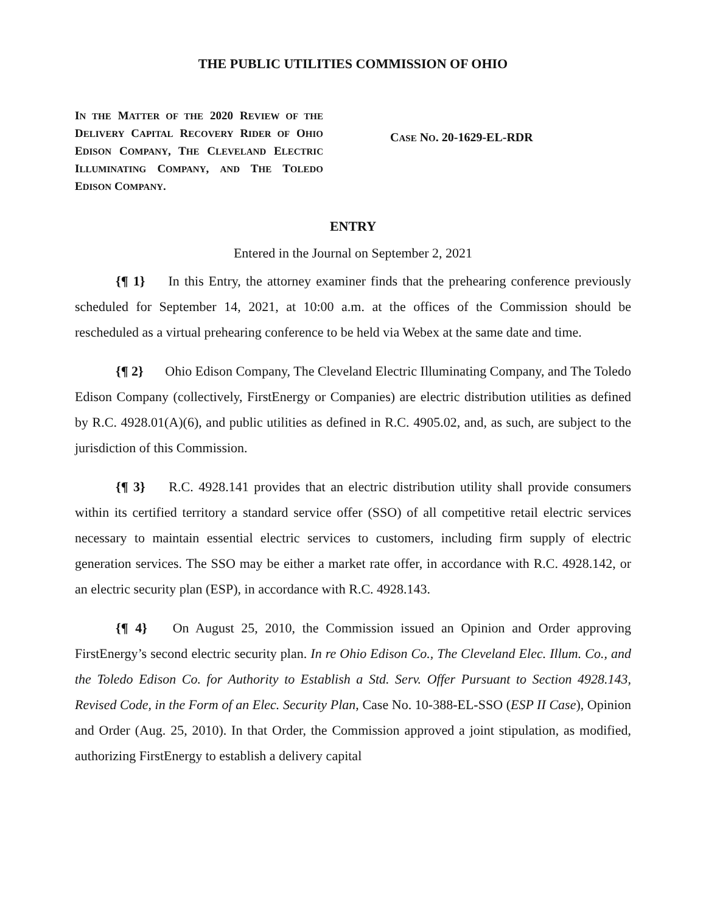THE PUBLIC UTILITIES COMMISSION OF OHIO
IN THE MATTER OF THE 2020 REVIEW OF THE DELIVERY CAPITAL RECOVERY RIDER OF OHIO EDISON COMPANY, THE CLEVELAND ELECTRIC ILLUMINATING COMPANY, AND THE TOLEDO EDISON COMPANY.
CASE NO. 20-1629-EL-RDR
ENTRY
Entered in the Journal on September 2, 2021
{¶ 1} In this Entry, the attorney examiner finds that the prehearing conference previously scheduled for September 14, 2021, at 10:00 a.m. at the offices of the Commission should be rescheduled as a virtual prehearing conference to be held via Webex at the same date and time.
{¶ 2} Ohio Edison Company, The Cleveland Electric Illuminating Company, and The Toledo Edison Company (collectively, FirstEnergy or Companies) are electric distribution utilities as defined by R.C. 4928.01(A)(6), and public utilities as defined in R.C. 4905.02, and, as such, are subject to the jurisdiction of this Commission.
{¶ 3} R.C. 4928.141 provides that an electric distribution utility shall provide consumers within its certified territory a standard service offer (SSO) of all competitive retail electric services necessary to maintain essential electric services to customers, including firm supply of electric generation services. The SSO may be either a market rate offer, in accordance with R.C. 4928.142, or an electric security plan (ESP), in accordance with R.C. 4928.143.
{¶ 4} On August 25, 2010, the Commission issued an Opinion and Order approving FirstEnergy’s second electric security plan. In re Ohio Edison Co., The Cleveland Elec. Illum. Co., and the Toledo Edison Co. for Authority to Establish a Std. Serv. Offer Pursuant to Section 4928.143, Revised Code, in the Form of an Elec. Security Plan, Case No. 10-388-EL-SSO (ESP II Case), Opinion and Order (Aug. 25, 2010). In that Order, the Commission approved a joint stipulation, as modified, authorizing FirstEnergy to establish a delivery capital